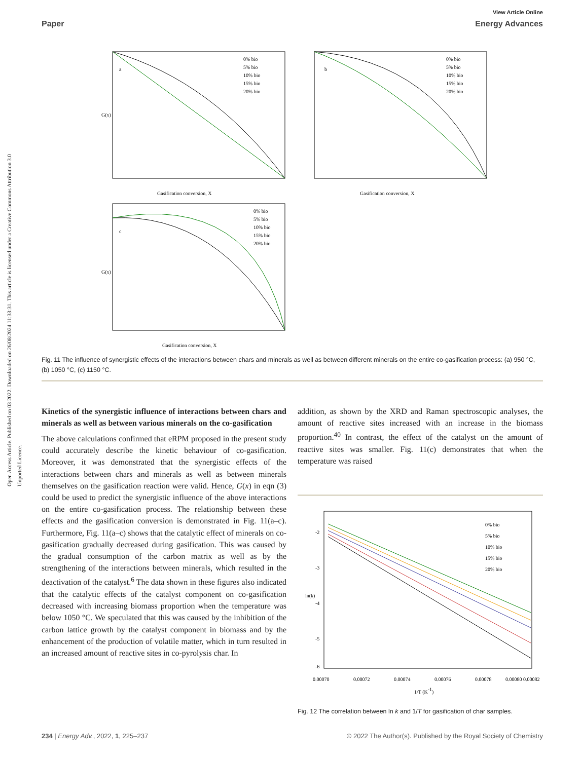Open Access Article. Published on 03 2022. Downloaded on 26/08/2024 11:33:31. This article is licensed under a Creative Commons Attribution 3.0 Unported Licence.
View Article Online
Paper Energy Advances
a
0% bio
5% bio
10% bio
15% bio
20% bio
Gasification conversion, X
G(x)
b
0% bio
5% bio
10% bio
15% bio
20% bio
Gasification conversion, X
c
0% bio
5% bio
10% bio
15% bio
20% bio
Gasification conversion, X
G(x)
Fig. 11 The influence of synergistic effects of the interactions between chars and minerals as well as between different minerals on the entire co-gasification process: (a) 950 °C, (b) 1050 °C, (c) 1150 °C.
Kinetics of the synergistic influence of interactions between chars and minerals as well as between various minerals on the co-gasification
The above calculations confirmed that eRPM proposed in the present study could accurately describe the kinetic behaviour of co-gasification. Moreover, it was demonstrated that the synergistic effects of the interactions between chars and minerals as well as between minerals themselves on the gasification reaction were valid. Hence, G(x) in eqn (3) could be used to predict the synergistic influence of the above interactions on the entire co-gasification process. The relationship between these effects and the gasification conversion is demonstrated in Fig. 11(a–c). Furthermore, Fig. 11(a–c) shows that the catalytic effect of minerals on co-gasification gradually decreased during gasification. This was caused by the gradual consumption of the carbon matrix as well as by the strengthening of the interactions between minerals, which resulted in the deactivation of the catalyst.<sup>6</sup> The data shown in these figures also indicated that the catalytic effects of the catalyst component on co-gasification decreased with increasing biomass proportion when the temperature was below 1050 °C. We speculated that this was caused by the inhibition of the carbon lattice growth by the catalyst component in biomass and by the enhancement of the production of volatile matter, which in turn resulted in an increased amount of reactive sites in co-pyrolysis char. In
addition, as shown by the XRD and Raman spectroscopic analyses, the amount of reactive sites increased with an increase in the biomass proportion.<sup>40</sup> In contrast, the effect of the catalyst on the amount of reactive sites was smaller. Fig. 11(c) demonstrates that when the temperature was raised
-2
-3
-4
-5
-6
0% bio
5% bio
10% bio
15% bio
20% bio
0.00070
0.00072
0.00074
0.00076
0.00078
0.00080 0.00082
1/T (K-1)
ln(k)
Fig. 12 The correlation between ln k and 1/T for gasification of char samples.
234 | Energy Adv., 2022, 1, 225–237 © 2022 The Author(s). Published by the Royal Society of Chemistry